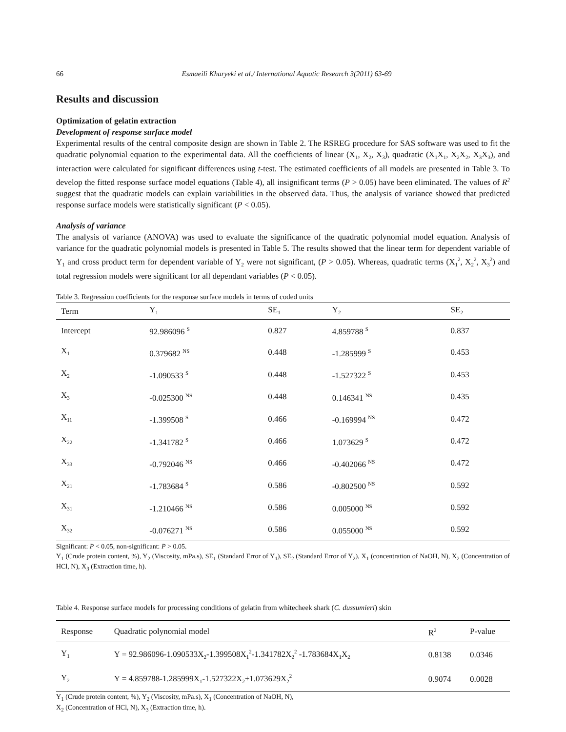66 Esmaeili Kharyeki et al./ International Aquatic Research 3(2011) 63-69
Results and discussion
Optimization of gelatin extraction
Development of response surface model
Experimental results of the central composite design are shown in Table 2. The RSREG procedure for SAS software was used to fit the quadratic polynomial equation to the experimental data. All the coefficients of linear (X<sub>1</sub>, X<sub>2</sub>, X<sub>3</sub>), quadratic (X<sub>1</sub>X<sub>1</sub>, X<sub>2</sub>X<sub>2</sub>, X<sub>3</sub>X<sub>3</sub>), and interaction were calculated for significant differences using t-test. The estimated coefficients of all models are presented in Table 3. To develop the fitted response surface model equations (Table 4), all insignificant terms (P > 0.05) have been eliminated. The values of R<sup>2</sup> suggest that the quadratic models can explain variabilities in the observed data. Thus, the analysis of variance showed that predicted response surface models were statistically significant (P < 0.05).
Analysis of variance
The analysis of variance (ANOVA) was used to evaluate the significance of the quadratic polynomial model equation. Analysis of variance for the quadratic polynomial models is presented in Table 5. The results showed that the linear term for dependent variable of Y<sub>1</sub> and cross product term for dependent variable of Y<sub>2</sub> were not significant, (P > 0.05). Whereas, quadratic terms (X<sub>1</sub><sup>2</sup>, X<sub>2</sub><sup>2</sup>, X<sub>3</sub><sup>2</sup>) and total regression models were significant for all dependant variables (P < 0.05).
Table 3. Regression coefficients for the response surface models in terms of coded units
| Term | Y<sub>1</sub> | SE<sub>1</sub> | Y<sub>2</sub> | SE<sub>2</sub> |
| --- | --- | --- | --- | --- |
| Intercept | 92.986096 <sup>S</sup> | 0.827 | 4.859788 <sup>S</sup> | 0.837 |
| X<sub>1</sub> | 0.379682 <sup>NS</sup> | 0.448 | -1.285999 <sup>S</sup> | 0.453 |
| X<sub>2</sub> | -1.090533 <sup>S</sup> | 0.448 | -1.527322 <sup>S</sup> | 0.453 |
| X<sub>3</sub> | -0.025300 <sup>NS</sup> | 0.448 | 0.146341 <sup>NS</sup> | 0.435 |
| X<sub>11</sub> | -1.399508 <sup>S</sup> | 0.466 | -0.169994 <sup>NS</sup> | 0.472 |
| X<sub>22</sub> | -1.341782 <sup>S</sup> | 0.466 | 1.073629 <sup>S</sup> | 0.472 |
| X<sub>33</sub> | -0.792046 <sup>NS</sup> | 0.466 | -0.402066 <sup>NS</sup> | 0.472 |
| X<sub>21</sub> | -1.783684 <sup>S</sup> | 0.586 | -0.802500 <sup>NS</sup> | 0.592 |
| X<sub>31</sub> | -1.210466 <sup>NS</sup> | 0.586 | 0.005000 <sup>NS</sup> | 0.592 |
| X<sub>32</sub> | -0.076271 <sup>NS</sup> | 0.586 | 0.055000 <sup>NS</sup> | 0.592 |
Significant: P < 0.05, non-significant: P > 0.05.
Y<sub>1</sub> (Crude protein content, %), Y<sub>2</sub> (Viscosity, mPa.s), SE<sub>1</sub> (Standard Error of Y<sub>1</sub>), SE<sub>2</sub> (Standard Error of Y<sub>2</sub>), X<sub>1</sub> (concentration of NaOH, N), X<sub>2</sub> (Concentration of HCl, N), X<sub>3</sub> (Extraction time, h).
Table 4. Response surface models for processing conditions of gelatin from whitecheek shark (C. dussumieri) skin
| Response | Quadratic polynomial model | R<sup>2</sup> | P-value |
| --- | --- | --- | --- |
| Y<sub>1</sub> | Y = 92.986096-1.090533X<sub>2</sub>-1.399508X<sub>1</sub><sup>2</sup>-1.341782X<sub>2</sub><sup>2</sup> -1.783684X<sub>1</sub>X<sub>2</sub> | 0.8138 | 0.0346 |
| Y<sub>2</sub> | Y = 4.859788-1.285999X<sub>1</sub>-1.527322X<sub>2</sub>+1.073629X<sub>2</sub><sup>2</sup> | 0.9074 | 0.0028 |
Y<sub>1</sub> (Crude protein content, %), Y<sub>2</sub> (Viscosity, mPa.s), X<sub>1</sub> (Concentration of NaOH, N),
X<sub>2</sub> (Concentration of HCl, N), X<sub>3</sub> (Extraction time, h).